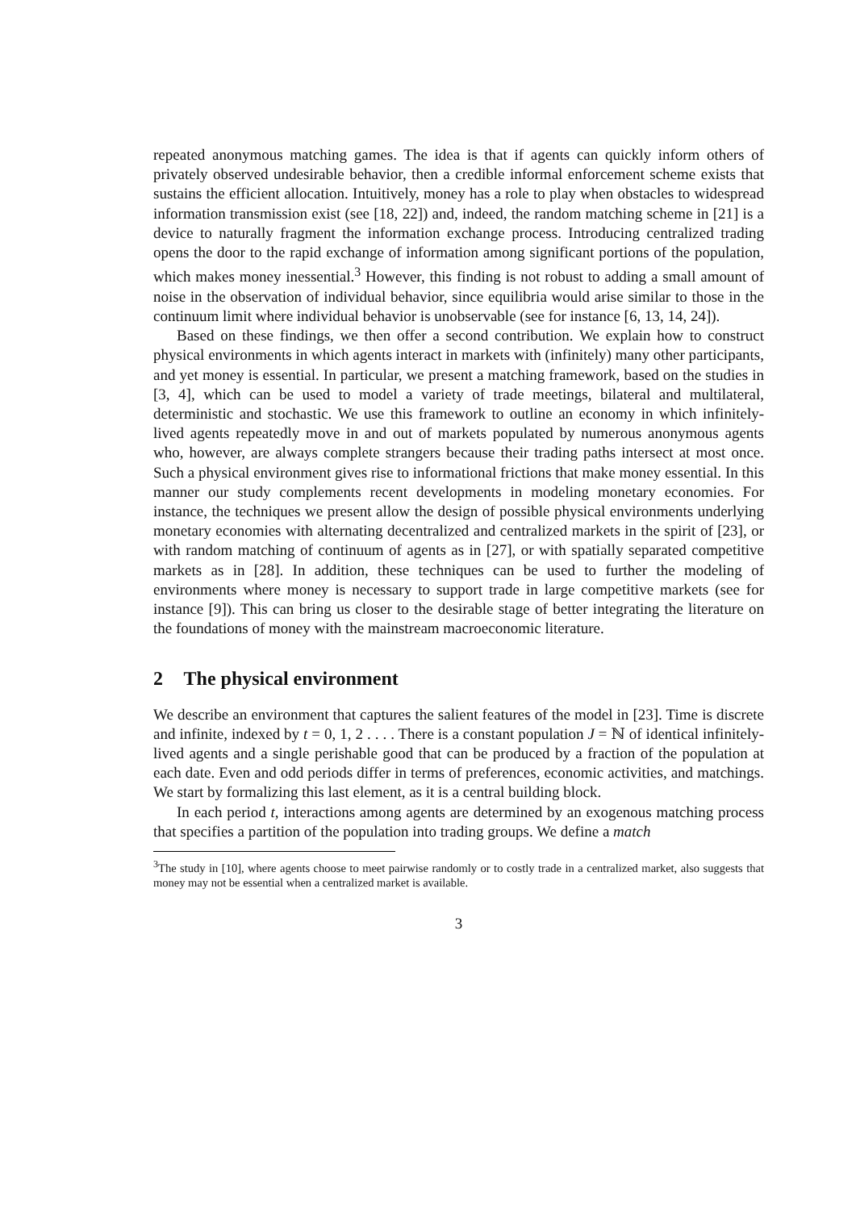repeated anonymous matching games. The idea is that if agents can quickly inform others of privately observed undesirable behavior, then a credible informal enforcement scheme exists that sustains the efficient allocation. Intuitively, money has a role to play when obstacles to widespread information transmission exist (see [18, 22]) and, indeed, the random matching scheme in [21] is a device to naturally fragment the information exchange process. Introducing centralized trading opens the door to the rapid exchange of information among significant portions of the population, which makes money inessential.<sup>3</sup> However, this finding is not robust to adding a small amount of noise in the observation of individual behavior, since equilibria would arise similar to those in the continuum limit where individual behavior is unobservable (see for instance [6, 13, 14, 24]).
Based on these findings, we then offer a second contribution. We explain how to construct physical environments in which agents interact in markets with (infinitely) many other participants, and yet money is essential. In particular, we present a matching framework, based on the studies in [3, 4], which can be used to model a variety of trade meetings, bilateral and multilateral, deterministic and stochastic. We use this framework to outline an economy in which infinitely-lived agents repeatedly move in and out of markets populated by numerous anonymous agents who, however, are always complete strangers because their trading paths intersect at most once. Such a physical environment gives rise to informational frictions that make money essential. In this manner our study complements recent developments in modeling monetary economies. For instance, the techniques we present allow the design of possible physical environments underlying monetary economies with alternating decentralized and centralized markets in the spirit of [23], or with random matching of continuum of agents as in [27], or with spatially separated competitive markets as in [28]. In addition, these techniques can be used to further the modeling of environments where money is necessary to support trade in large competitive markets (see for instance [9]). This can bring us closer to the desirable stage of better integrating the literature on the foundations of money with the mainstream macroeconomic literature.
2 The physical environment
We describe an environment that captures the salient features of the model in [23]. Time is discrete and infinite, indexed by t = 0, 1, 2 . . . . There is a constant population J = ℕ of identical infinitely-lived agents and a single perishable good that can be produced by a fraction of the population at each date. Even and odd periods differ in terms of preferences, economic activities, and matchings. We start by formalizing this last element, as it is a central building block.
In each period t, interactions among agents are determined by an exogenous matching process that specifies a partition of the population into trading groups. We define a match
<sup>3</sup> The study in [10], where agents choose to meet pairwise randomly or to costly trade in a centralized market, also suggests that money may not be essential when a centralized market is available.
3